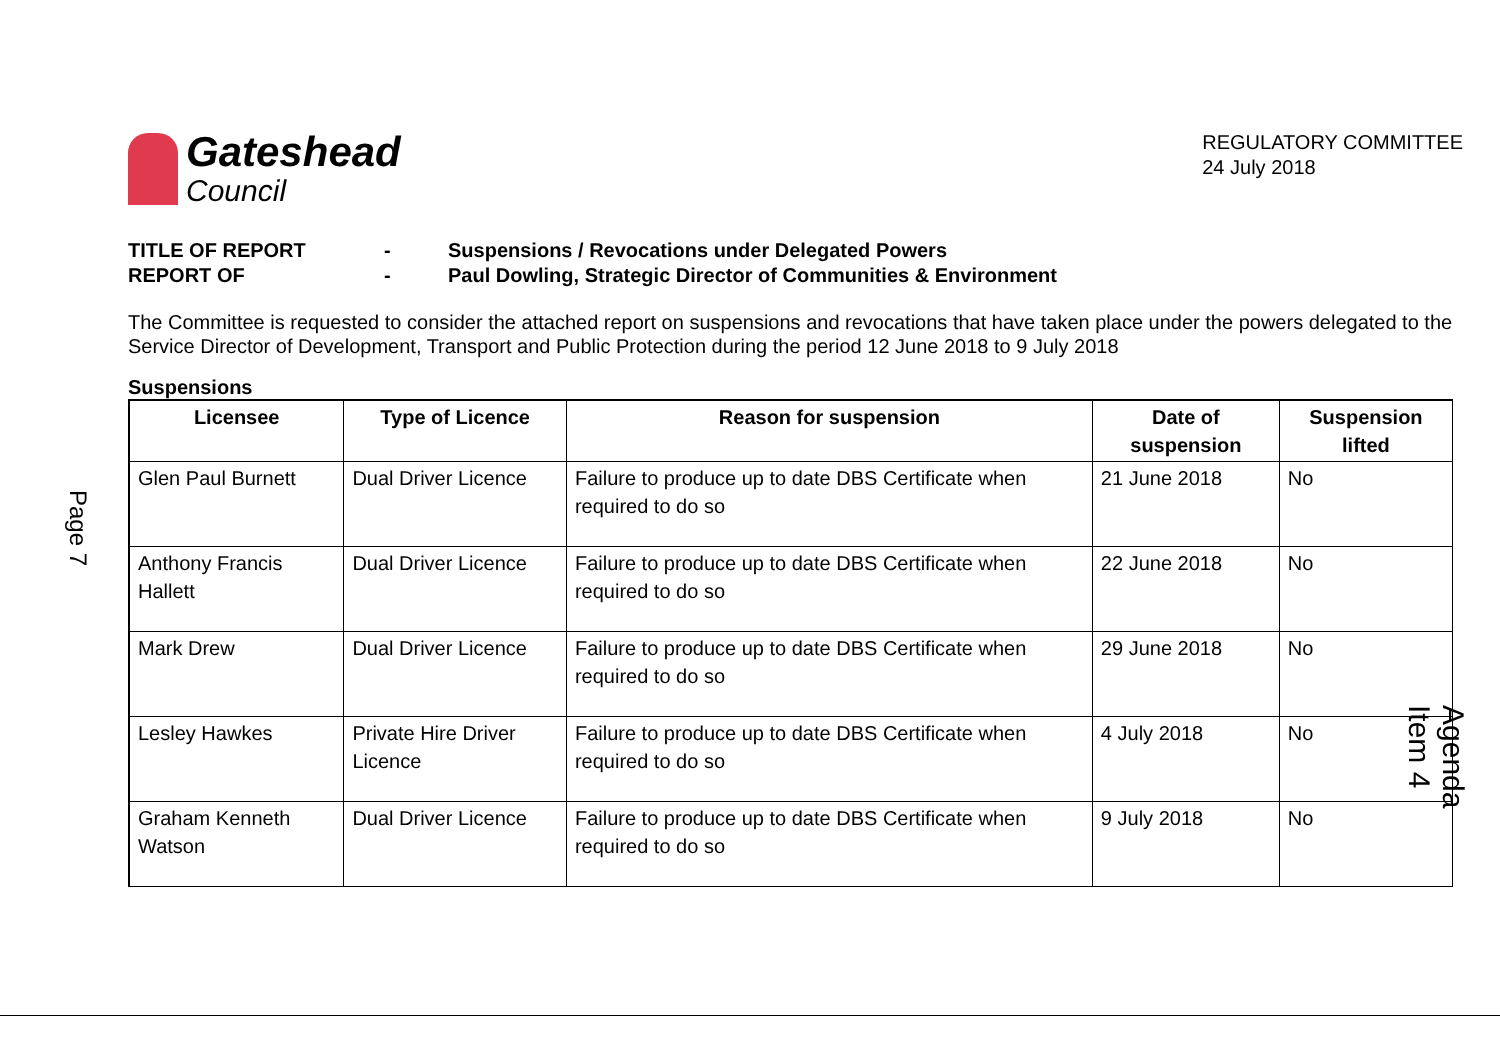Gateshead
Council
REGULATORY COMMITTEE
24 July 2018
TITLE OF REPORT - Suspensions / Revocations under Delegated Powers
REPORT OF - Paul Dowling, Strategic Director of Communities & Environment
The Committee is requested to consider the attached report on suspensions and revocations that have taken place under the powers delegated to the Service Director of Development, Transport and Public Protection during the period 12 June 2018 to 9 July 2018
Suspensions
| Licensee | Type of Licence | Reason for suspension | Date of suspension | Suspension lifted |
| --- | --- | --- | --- | --- |
| Glen Paul Burnett | Dual Driver Licence | Failure to produce up to date DBS Certificate when required to do so | 21 June 2018 | No |
| Anthony Francis Hallett | Dual Driver Licence | Failure to produce up to date DBS Certificate when required to do so | 22 June 2018 | No |
| Mark Drew | Dual Driver Licence | Failure to produce up to date DBS Certificate when required to do so | 29 June 2018 | No |
| Lesley Hawkes | Private Hire Driver Licence | Failure to produce up to date DBS Certificate when required to do so | 4 July 2018 | No |
| Graham Kenneth Watson | Dual Driver Licence | Failure to produce up to date DBS Certificate when required to do so | 9 July 2018 | No |
Page 7
Agenda Item 4